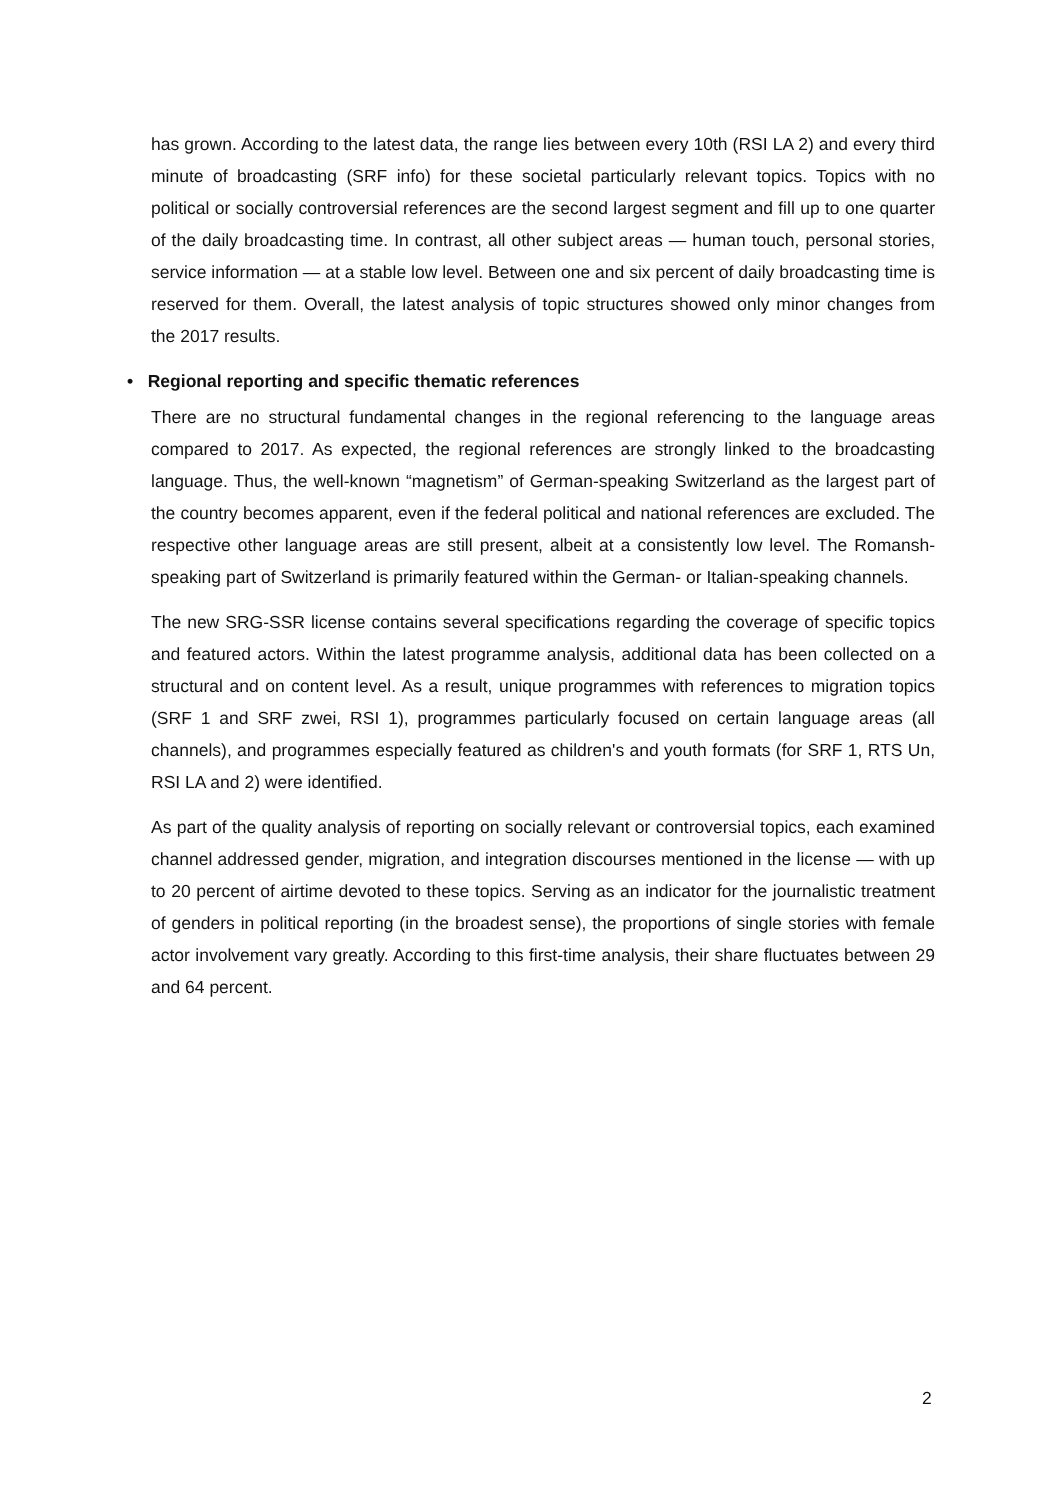has grown. According to the latest data, the range lies between every 10th (RSI LA 2) and every third minute of broadcasting (SRF info) for these societal particularly relevant topics. Topics with no political or socially controversial references are the second largest segment and fill up to one quarter of the daily broadcasting time. In contrast, all other subject areas — human touch, personal stories, service information — at a stable low level. Between one and six percent of daily broadcasting time is reserved for them. Overall, the latest analysis of topic structures showed only minor changes from the 2017 results.
• Regional reporting and specific thematic references
There are no structural fundamental changes in the regional referencing to the language areas compared to 2017. As expected, the regional references are strongly linked to the broadcasting language. Thus, the well-known “magnetism” of German-speaking Switzerland as the largest part of the country becomes apparent, even if the federal political and national references are excluded. The respective other language areas are still present, albeit at a consistently low level. The Romansh-speaking part of Switzerland is primarily featured within the German- or Italian-speaking channels.
The new SRG-SSR license contains several specifications regarding the coverage of specific topics and featured actors. Within the latest programme analysis, additional data has been collected on a structural and on content level. As a result, unique programmes with references to migration topics (SRF 1 and SRF zwei, RSI 1), programmes particularly focused on certain language areas (all channels), and programmes especially featured as children's and youth formats (for SRF 1, RTS Un, RSI LA and 2) were identified.
As part of the quality analysis of reporting on socially relevant or controversial topics, each examined channel addressed gender, migration, and integration discourses mentioned in the license — with up to 20 percent of airtime devoted to these topics. Serving as an indicator for the journalistic treatment of genders in political reporting (in the broadest sense), the proportions of single stories with female actor involvement vary greatly. According to this first-time analysis, their share fluctuates between 29 and 64 percent.
2